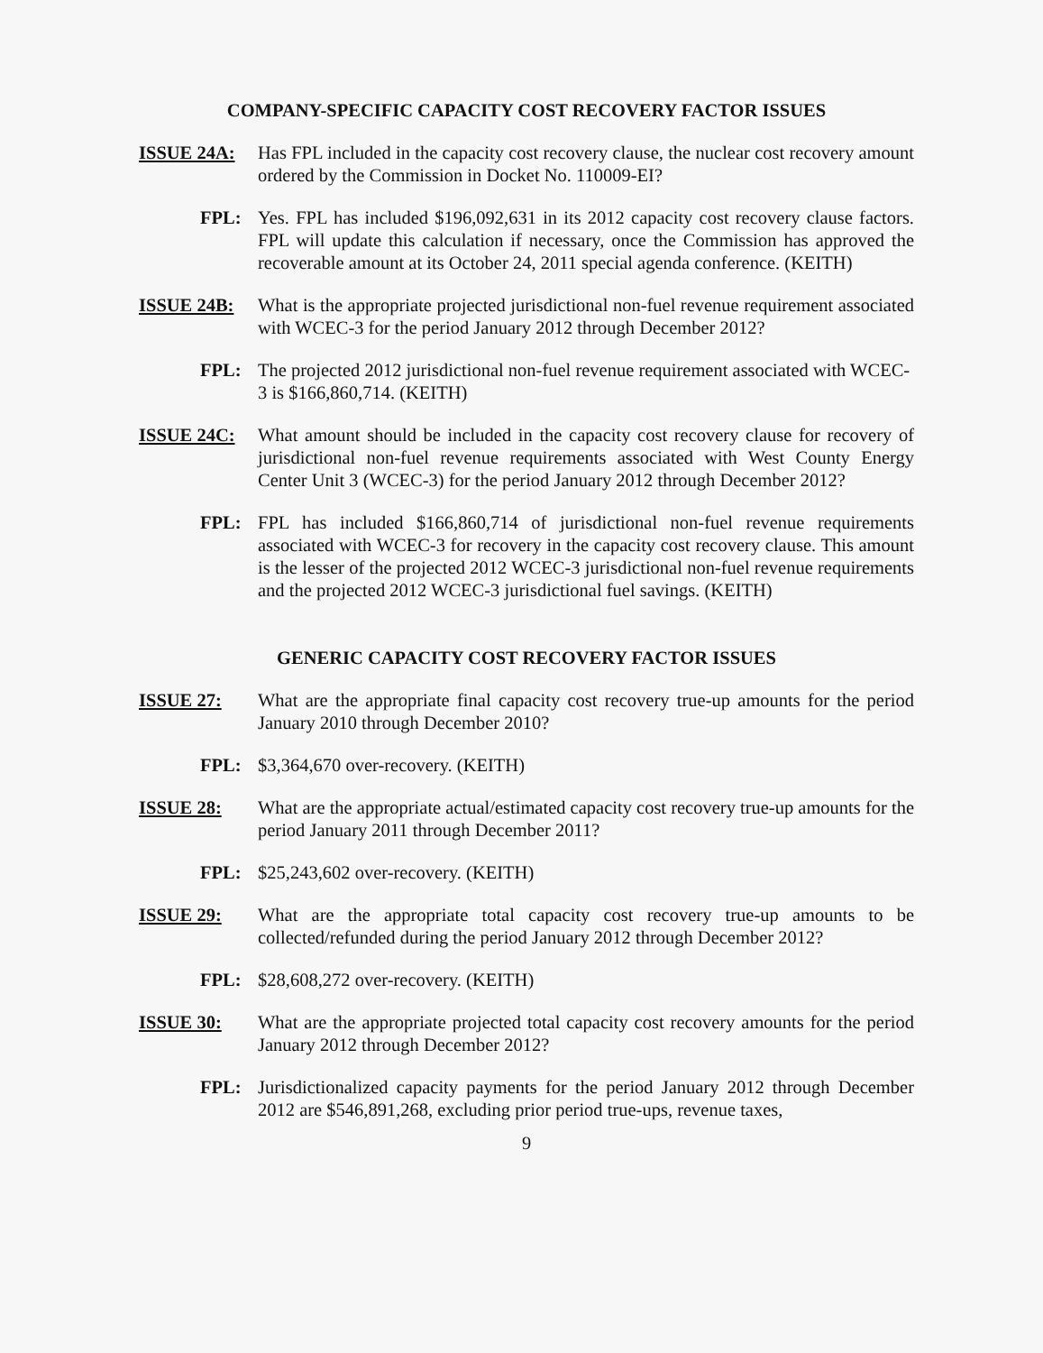COMPANY-SPECIFIC CAPACITY COST RECOVERY FACTOR ISSUES
ISSUE 24A: Has FPL included in the capacity cost recovery clause, the nuclear cost recovery amount ordered by the Commission in Docket No. 110009-EI?
FPL: Yes. FPL has included $196,092,631 in its 2012 capacity cost recovery clause factors. FPL will update this calculation if necessary, once the Commission has approved the recoverable amount at its October 24, 2011 special agenda conference. (KEITH)
ISSUE 24B: What is the appropriate projected jurisdictional non-fuel revenue requirement associated with WCEC-3 for the period January 2012 through December 2012?
FPL: The projected 2012 jurisdictional non-fuel revenue requirement associated with WCEC-3 is $166,860,714. (KEITH)
ISSUE 24C: What amount should be included in the capacity cost recovery clause for recovery of jurisdictional non-fuel revenue requirements associated with West County Energy Center Unit 3 (WCEC-3) for the period January 2012 through December 2012?
FPL: FPL has included $166,860,714 of jurisdictional non-fuel revenue requirements associated with WCEC-3 for recovery in the capacity cost recovery clause. This amount is the lesser of the projected 2012 WCEC-3 jurisdictional non-fuel revenue requirements and the projected 2012 WCEC-3 jurisdictional fuel savings. (KEITH)
GENERIC CAPACITY COST RECOVERY FACTOR ISSUES
ISSUE 27: What are the appropriate final capacity cost recovery true-up amounts for the period January 2010 through December 2010?
FPL: $3,364,670 over-recovery. (KEITH)
ISSUE 28: What are the appropriate actual/estimated capacity cost recovery true-up amounts for the period January 2011 through December 2011?
FPL: $25,243,602 over-recovery. (KEITH)
ISSUE 29: What are the appropriate total capacity cost recovery true-up amounts to be collected/refunded during the period January 2012 through December 2012?
FPL: $28,608,272 over-recovery. (KEITH)
ISSUE 30: What are the appropriate projected total capacity cost recovery amounts for the period January 2012 through December 2012?
FPL: Jurisdictionalized capacity payments for the period January 2012 through December 2012 are $546,891,268, excluding prior period true-ups, revenue taxes,
9